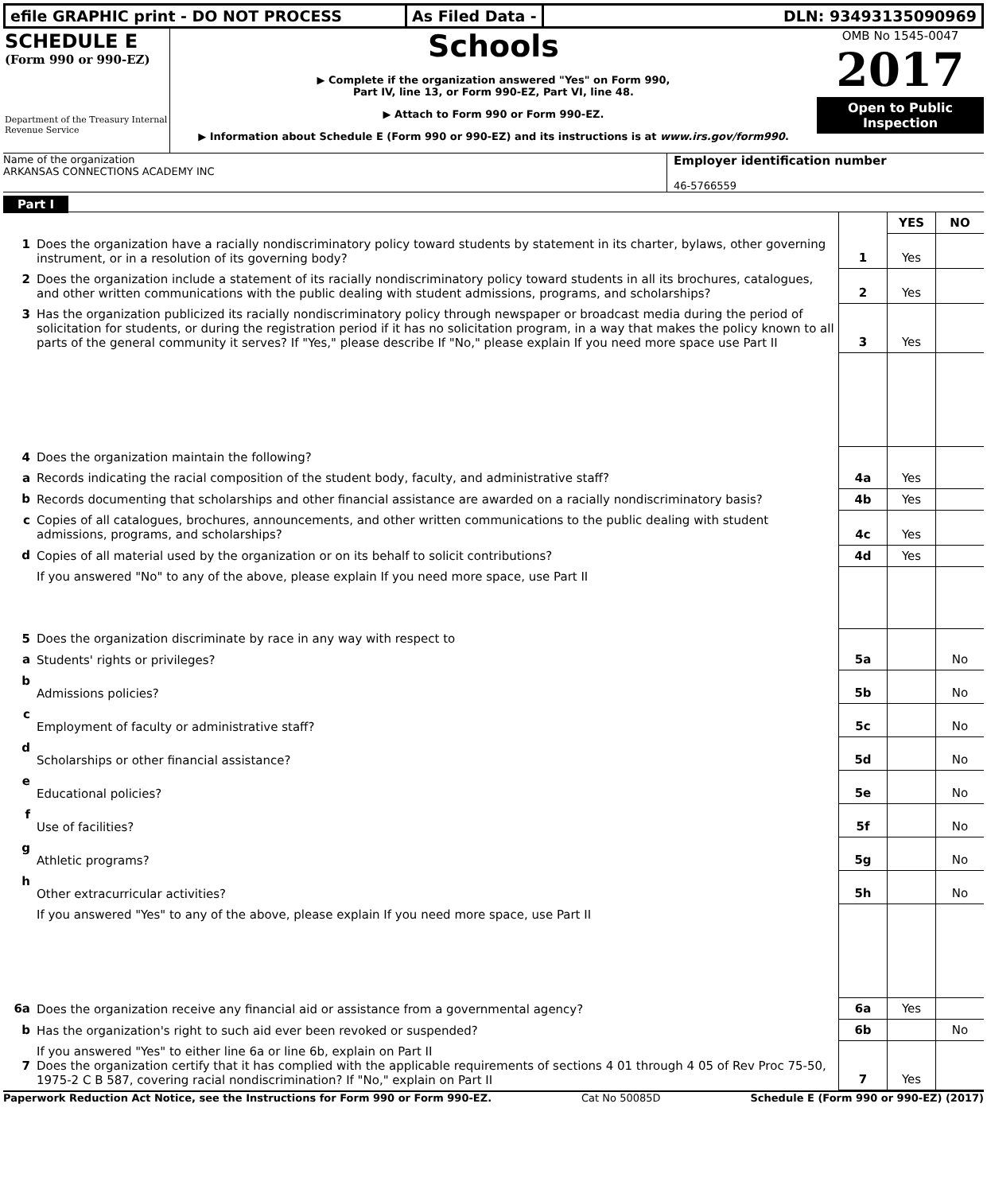efile GRAPHIC print - DO NOT PROCESS As Filed Data - DLN: 93493135090969
SCHEDULE E
(Form 990 or 990-EZ)
Department of the Treasury Internal Revenue Service
Schools
▶ Complete if the organization answered "Yes" on Form 990,
Part IV, line 13, or Form 990-EZ, Part VI, line 48.
▶ Attach to Form 990 or Form 990-EZ.
▶ Information about Schedule E (Form 990 or 990-EZ) and its instructions is at www.irs.gov/form990.
OMB No 1545-0047
2017
Open to Public Inspection
Name of the organization
ARKANSAS CONNECTIONS ACADEMY INC
Employer identification number
46-5766559
Part I
| | | | YES | NO |
| 1 | Does the organization have a racially nondiscriminatory policy toward students by statement in its charter, bylaws, other governing instrument, or in a resolution of its governing body? | 1 | Yes | |
| 2 | Does the organization include a statement of its racially nondiscriminatory policy toward students in all its brochures, catalogues, and other written communications with the public dealing with student admissions, programs, and scholarships? | 2 | Yes | |
| 3 | Has the organization publicized its racially nondiscriminatory policy through newspaper or broadcast media during the period of solicitation for students, or during the registration period if it has no solicitation program, in a way that makes the policy known to all parts of the general community it serves? If "Yes," please describe If "No," please explain If you need more space use Part II | 3 | Yes | |
| 4 | Does the organization maintain the following? | | | |
| a | Records indicating the racial composition of the student body, faculty, and administrative staff? | 4a | Yes | |
| b | Records documenting that scholarships and other financial assistance are awarded on a racially nondiscriminatory basis? | 4b | Yes | |
| c | Copies of all catalogues, brochures, announcements, and other written communications to the public dealing with student admissions, programs, and scholarships? | 4c | Yes | |
| d | Copies of all material used by the organization or on its behalf to solicit contributions? | 4d | Yes | |
| | If you answered "No" to any of the above, please explain If you need more space, use Part II | | | |
| 5 | Does the organization discriminate by race in any way with respect to | | | |
| a | Students' rights or privileges? | 5a | | No |
| b | Admissions policies? | 5b | | No |
| c | Employment of faculty or administrative staff? | 5c | | No |
| d | Scholarships or other financial assistance? | 5d | | No |
| e | Educational policies? | 5e | | No |
| f | Use of facilities? | 5f | | No |
| g | Athletic programs? | 5g | | No |
| h | Other extracurricular activities? | 5h | | No |
| | If you answered "Yes" to any of the above, please explain If you need more space, use Part II | | | |
| 6a | Does the organization receive any financial aid or assistance from a governmental agency? | 6a | Yes | |
| b | Has the organization's right to such aid ever been revoked or suspended? | 6b | | No |
| 7 | If you answered "Yes" to either line 6a or line 6b, explain on Part II Does the organization certify that it has complied with the applicable requirements of sections 4 01 through 4 05 of Rev Proc 75-50, 1975-2 C B 587, covering racial nondiscrimination? If "No," explain on Part II | 7 | Yes | |
Paperwork Reduction Act Notice, see the Instructions for Form 990 or Form 990-EZ. Cat No 50085D Schedule E (Form 990 or 990-EZ) (2017)